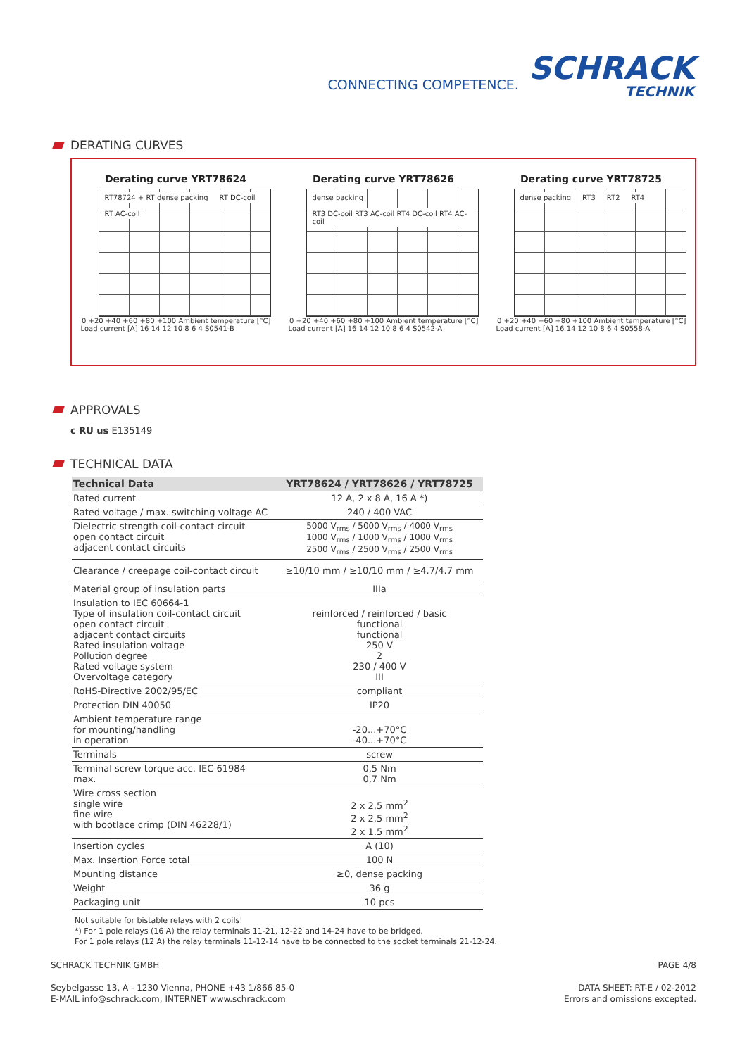CONNECTING COMPETENCE.
SCHRACK
TECHNIK
DERATING CURVES
Derating curve YRT78624
RT78724 + RT dense packing RT DC-coil RT AC-coil
0 +20 +40 +60 +80 +100 Ambient temperature [°C]
Load current [A] 16 14 12 10 8 6 4 S0541-B
Derating curve YRT78626
dense packing RT3 DC-coil RT3 AC-coil RT4 DC-coil RT4 AC-coil
0 +20 +40 +60 +80 +100 Ambient temperature [°C]
Load current [A] 16 14 12 10 8 6 4 S0542-A
Derating curve YRT78725
dense packing RT3 RT2 RT4
0 +20 +40 +60 +80 +100 Ambient temperature [°C]
Load current [A] 16 14 12 10 8 6 4 S0558-A
APPROVALS
c RU us E135149
TECHNICAL DATA
| Technical Data | YRT78624 / YRT78626 / YRT78725 |
| --- | --- |
| Rated current | 12 A, 2 x 8 A, 16 A *) |
| Rated voltage / max. switching voltage AC | 240 / 400 VAC |
| Dielectric strength coil-contact circuit open contact circuit adjacent contact circuits | 5000 V<sub>rms</sub> / 5000 V<sub>rms</sub> / 4000 V<sub>rms</sub> 1000 V<sub>rms</sub> / 1000 V<sub>rms</sub> / 1000 V<sub>rms</sub> 2500 V<sub>rms</sub> / 2500 V<sub>rms</sub> / 2500 V<sub>rms</sub> |
| Clearance / creepage coil-contact circuit | ≥10/10 mm / ≥10/10 mm / ≥4.7/4.7 mm |
| Material group of insulation parts | IIIa |
| Insulation to IEC 60664-1 Type of insulation coil-contact circuit open contact circuit adjacent contact circuits Rated insulation voltage Pollution degree Rated voltage system Overvoltage category | reinforced / reinforced / basic functional functional 250 V 2 230 / 400 V III |
| RoHS-Directive 2002/95/EC | compliant |
| Protection DIN 40050 | IP20 |
| Ambient temperature range for mounting/handling in operation | -20...+70°C -40...+70°C |
| Terminals | screw |
| Terminal screw torque acc. IEC 61984 max. | 0,5 Nm 0,7 Nm |
| Wire cross section single wire fine wire with bootlace crimp (DIN 46228/1) | 2 x 2,5 mm<sup>2</sup> 2 x 2,5 mm<sup>2</sup> 2 x 1.5 mm<sup>2</sup> |
| Insertion cycles | A (10) |
| Max. Insertion Force total | 100 N |
| Mounting distance | ≥0, dense packing |
| Weight | 36 g |
| Packaging unit | 10 pcs |
Not suitable for bistable relays with 2 coils!
*) For 1 pole relays (16 A) the relay terminals 11-21, 12-22 and 14-24 have to be bridged.
For 1 pole relays (12 A) the relay terminals 11-12-14 have to be connected to the socket terminals 21-12-24.
SCHRACK TECHNIK GMBH
Seybelgasse 13, A - 1230 Vienna, PHONE +43 1/866 85-0
E-MAIL info@schrack.com, INTERNET www.schrack.com
PAGE 4/8
DATA SHEET: RT-E / 02-2012
Errors and omissions excepted.